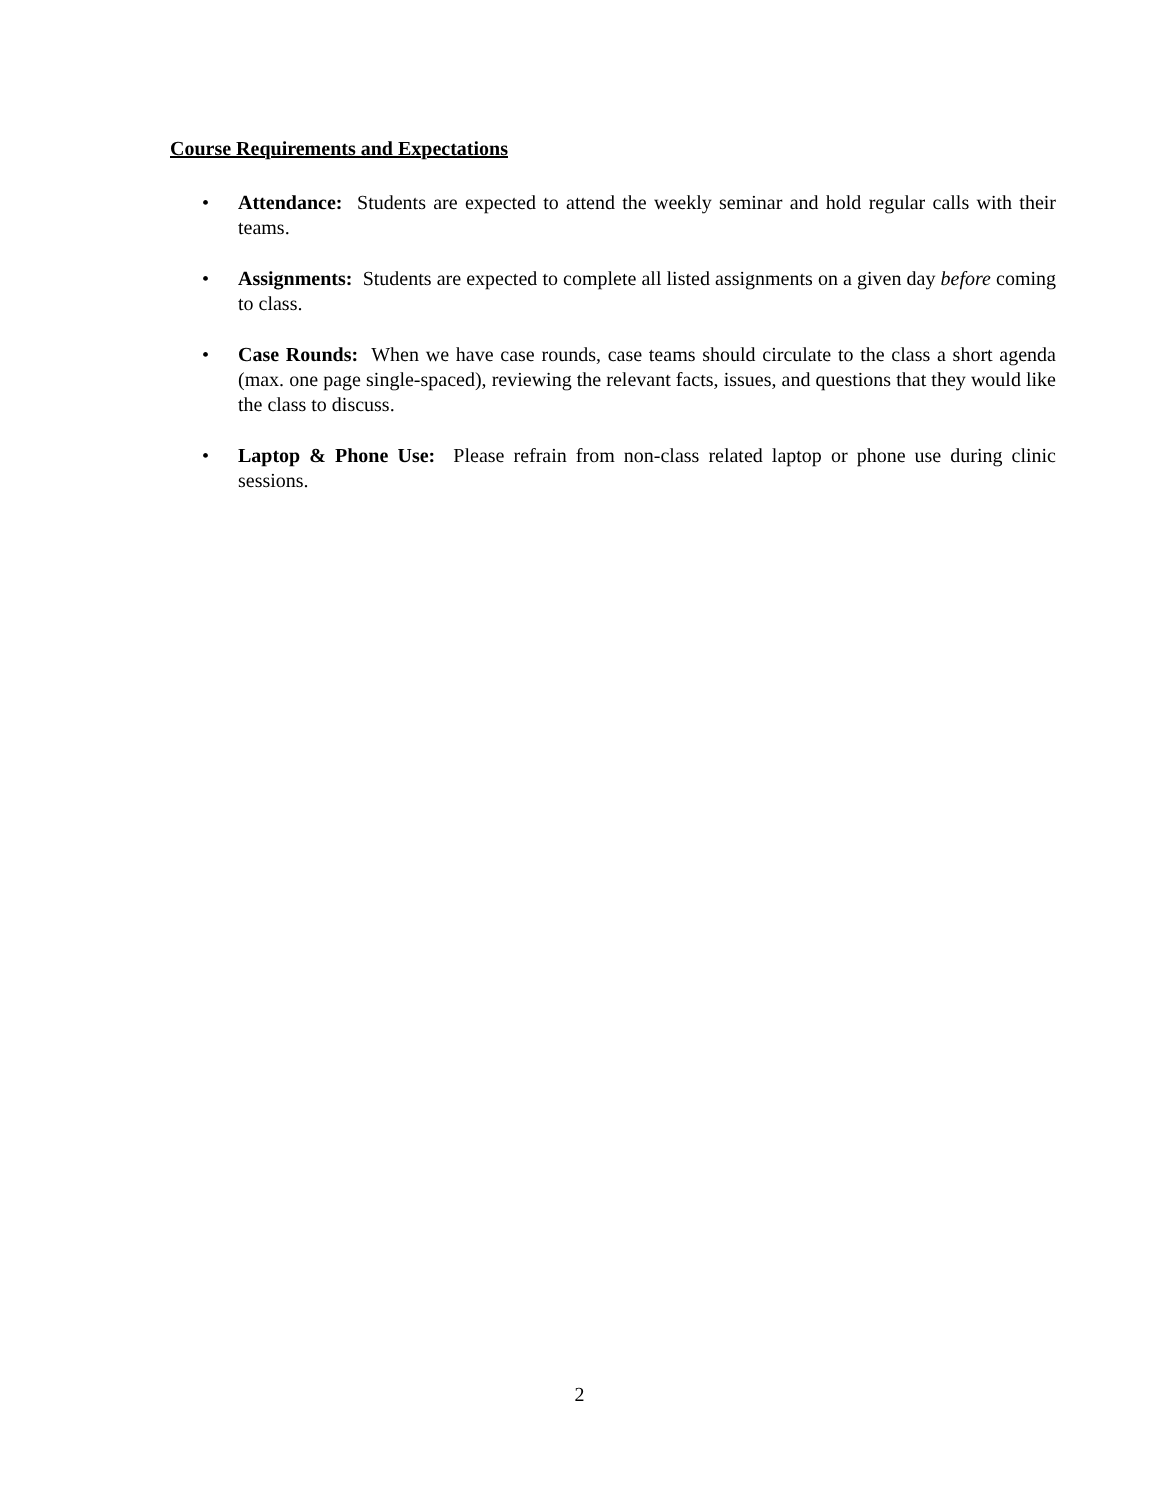Course Requirements and Expectations
• Attendance: Students are expected to attend the weekly seminar and hold regular calls with their teams.
• Assignments: Students are expected to complete all listed assignments on a given day before coming to class.
• Case Rounds: When we have case rounds, case teams should circulate to the class a short agenda (max. one page single-spaced), reviewing the relevant facts, issues, and questions that they would like the class to discuss.
• Laptop & Phone Use: Please refrain from non-class related laptop or phone use during clinic sessions.
2